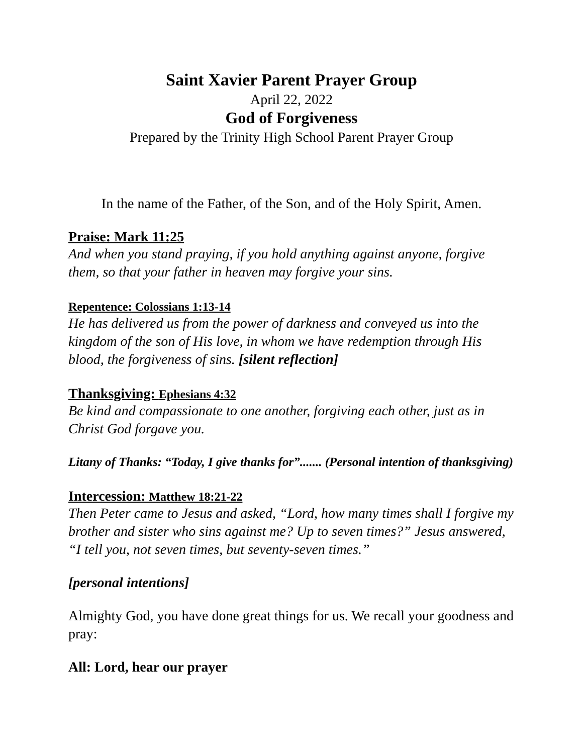Saint Xavier Parent Prayer Group
April 22, 2022
God of Forgiveness
Prepared by the Trinity High School Parent Prayer Group
In the name of the Father, of the Son, and of the Holy Spirit, Amen.
Praise: Mark 11:25
And when you stand praying, if you hold anything against anyone, forgive them, so that your father in heaven may forgive your sins.
Repentence: Colossians 1:13-14
He has delivered us from the power of darkness and conveyed us into the kingdom of the son of His love, in whom we have redemption through His blood, the forgiveness of sins. [silent reflection]
Thanksgiving: Ephesians 4:32
Be kind and compassionate to one another, forgiving each other, just as in Christ God forgave you.
Litany of Thanks: “Today, I give thanks for”....... (Personal intention of thanksgiving)
Intercession: Matthew 18:21-22
Then Peter came to Jesus and asked, “Lord, how many times shall I forgive my brother and sister who sins against me? Up to seven times?” Jesus answered, “I tell you, not seven times, but seventy-seven times.”
[personal intentions]
Almighty God, you have done great things for us. We recall your goodness and pray:
All: Lord, hear our prayer